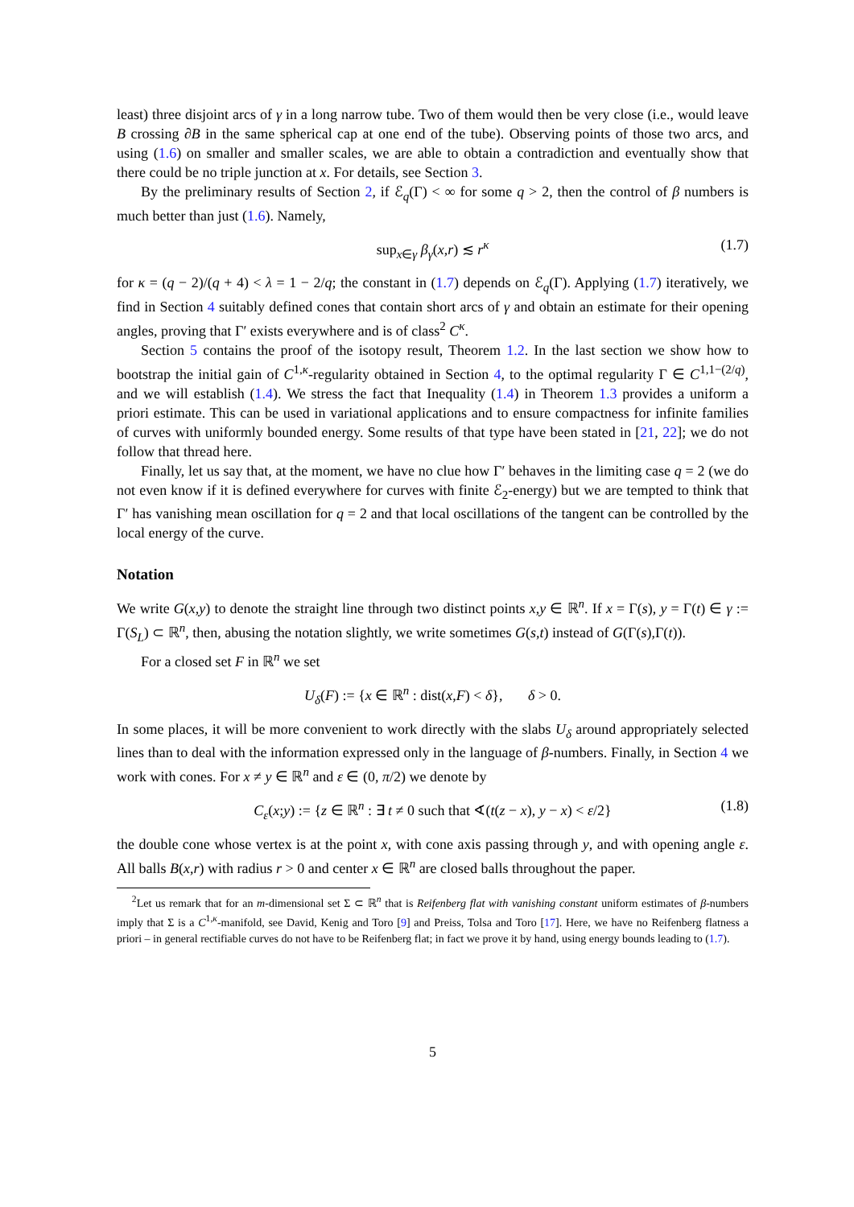least) three disjoint arcs of γ in a long narrow tube. Two of them would then be very close (i.e., would leave B crossing ∂B in the same spherical cap at one end of the tube). Observing points of those two arcs, and using (1.6) on smaller and smaller scales, we are able to obtain a contradiction and eventually show that there could be no triple junction at x. For details, see Section 3.
By the preliminary results of Section 2, if ℰ<sub>q</sub>(Γ) < ∞ for some q > 2, then the control of β numbers is much better than just (1.6). Namely,
sup<sub>x∈γ</sub> β<sub>γ</sub>(x,r) ≲ r<sup>κ</sup> (1.7)
for κ = (q − 2)/(q + 4) < λ = 1 − 2/q; the constant in (1.7) depends on ℰ<sub>q</sub>(Γ). Applying (1.7) iteratively, we find in Section 4 suitably defined cones that contain short arcs of γ and obtain an estimate for their opening angles, proving that Γ′ exists everywhere and is of class<sup>2</sup> C<sup>κ</sup>.
Section 5 contains the proof of the isotopy result, Theorem 1.2. In the last section we show how to bootstrap the initial gain of C<sup>1,κ</sup>-regularity obtained in Section 4, to the optimal regularity Γ ∈ C<sup>1,1−(2/q)</sup>, and we will establish (1.4). We stress the fact that Inequality (1.4) in Theorem 1.3 provides a uniform a priori estimate. This can be used in variational applications and to ensure compactness for infinite families of curves with uniformly bounded energy. Some results of that type have been stated in [21, 22]; we do not follow that thread here.
Finally, let us say that, at the moment, we have no clue how Γ′ behaves in the limiting case q = 2 (we do not even know if it is defined everywhere for curves with finite ℰ<sub>2</sub>-energy) but we are tempted to think that Γ′ has vanishing mean oscillation for q = 2 and that local oscillations of the tangent can be controlled by the local energy of the curve.
Notation
We write G(x,y) to denote the straight line through two distinct points x,y ∈ ℝ<sup>n</sup>. If x = Γ(s), y = Γ(t) ∈ γ := Γ(S<sub>L</sub>) ⊂ ℝ<sup>n</sup>, then, abusing the notation slightly, we write sometimes G(s,t) instead of G(Γ(s),Γ(t)).
For a closed set F in ℝ<sup>n</sup> we set
U<sub>δ</sub>(F) := {x ∈ ℝ<sup>n</sup> : dist(x,F) < δ}, δ > 0.
In some places, it will be more convenient to work directly with the slabs U<sub>δ</sub> around appropriately selected lines than to deal with the information expressed only in the language of β-numbers. Finally, in Section 4 we work with cones. For x ≠ y ∈ ℝ<sup>n</sup> and ε ∈ (0, π/2) we denote by
C<sub>ε</sub>(x;y) := {z ∈ ℝ<sup>n</sup> : ∃ t ≠ 0 such that ∢(t(z − x), y − x) < ε/2} (1.8)
the double cone whose vertex is at the point x, with cone axis passing through y, and with opening angle ε. All balls B(x,r) with radius r > 0 and center x ∈ ℝ<sup>n</sup> are closed balls throughout the paper.
<sup>2</sup> Let us remark that for an m-dimensional set Σ ⊂ ℝ<sup>n</sup> that is Reifenberg flat with vanishing constant uniform estimates of β-numbers imply that Σ is a C<sup>1,κ</sup>-manifold, see David, Kenig and Toro [9] and Preiss, Tolsa and Toro [17]. Here, we have no Reifenberg flatness a priori – in general rectifiable curves do not have to be Reifenberg flat; in fact we prove it by hand, using energy bounds leading to (1.7).
5